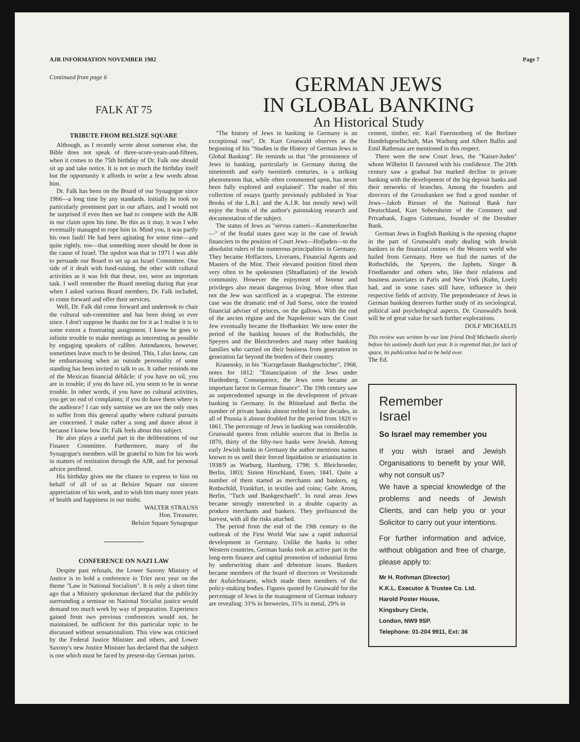AJR INFORMATION NOVEMBER 1982 Page 7
Continued from page 6
FALK AT 75
GERMAN JEWS
IN GLOBAL BANKING
An Historical Study
TRIBUTE FROM BELSIZE SQUARE
Although, as I recently wrote about someone else, the Bible does not speak of three-score-years-and-fifteen, when it comes to the 75th birthday of Dr. Falk one should sit up and take notice. It is not so much the birthday itself but the opportunity it affords to write a few words about him.
Dr. Falk has been on the Board of our Synagogue since 1966—a long time by any standards. Initially he took no particularly prominent part in our affairs, and I would not be surprised if even then we had to compete with the AJR in our claim upon his time. Be this as it may, it was I who eventually managed to rope him in. Mind you, it was partly his own fault! He had been agitating for some time—and quite rightly, too—that something more should be done in the cause of Israel. The upshot was that in 1971 I was able to persuade our Board to set up an Israel Committee. One side of it dealt with fund-raising, the other with cultural activities as it was felt that these, too, were an important task. I well remember the Board meeting during that year when I asked various Board members, Dr. Falk included, to come forward and offer their services.
Well, Dr. Falk did come forward and undertook to chair the cultural sub-committee and has been doing so ever since. I don't suppose he thanks me for it as I realise it is to some extent a frustrating assignment. I know he goes to infinite trouble to make meetings as interesting as possible by engaging speakers of calibre. Attendances, however, sometimes leave much to be desired. This, I also know, can be embarrassing when an outside personality of some standing has been invited to talk to us. It rather reminds me of the Mexican financial débâcle: if you have no oil, you are in trouble; if you do have oil, you seem to be in worse trouble. In other words, if you have no cultural activities, you get no end of complaints; if you do have them where is the audience? I can only surmise we are not the only ones to suffer from this general apathy where cultural pursuits are concerned. I make rather a song and dance about it because I know how Dr. Falk feels about this subject.
He also plays a useful part in the deliberations of our Finance Committee. Furthermore, many of the Synagogue's members will be grateful to him for his work in matters of restitution through the AJR, and for personal advice proffered.
His birthday gives me the chance to express to him on behalf of all of us at Belsize Square our sincere appreciation of his work, and to wish him many more years of health and happiness in our midst.
WALTER STRAUSS
Hon. Treasurer,
Belsize Square Synagogue
CONFERENCE ON NAZI LAW
Despite past refusals, the Lower Saxony Ministry of Justice is to hold a conference in Trier next year on the theme "Law in National Socialism". It is only a short time ago that a Ministry spokesman declared that the publicity surrounding a seminar on National Socialist justice would demand too much work by way of preparation. Experience gained from two previous conferences would not, he maintained, be sufficient for this particular topic to be discussed without sensationalism. This view was criticised by the Federal Justice Minister and others, and Lower Saxony's new Justice Minister has declared that the subject is one which must be faced by present-day German jurists.
"The history of Jews in banking in Germany is an exceptional one", Dr. Kurt Grunwald observes at the beginning of his "Studies in the History of German Jews in Global Banking". He reminds us that "the prominence of Jews in banking, particularly in Germany during the nineteenth and early twentieth centuries, is a striking phenomenon that, while often commented upon, has never been fully explored and explained". The reader of this collection of essays (partly previously published in Year Books of the L.B.I. and the A.J.R. but mostly new) will enjoy the fruits of the author's painstaking research and documentation of the subject.
The status of Jews as "servus cameri—Kammerknechte—" of the feudal states gave way in the case of Jewish financiers to the position of Court Jews—Hofjuden—to the absolutist rulers of the numerous principalities in Germany. They became Hoffactors, Liverants, Financial Agents and Masters of the Mint. Their elevated position fitted them very often to be spokesmen (Shtadlanim) of the Jewish community. However the enjoyment of honour and privileges also meant dangerous living. More often than not the Jew was sacrificed as a scapegoat. The extreme case was the dramatic end of Jud Suess, once the trusted financial adviser of princes, on the gallows. With the end of the ancien régime and the Napoleonic wars the Court Jew eventually became the Hofbankier. We now enter the period of the banking houses of the Rothschilds, the Speyers and the Bleichroeders and many other banking families who carried on their business from generation to generation far beyond the borders of their country.
Krasensky, in his "Kurzgefasste Bankgeschichte", 1968, notes for 1812: "Emancipation of the Jews under Hardenberg. Consequence, the Jews soon became an important factor in German finance". The 19th century saw an unprecedented upsurge in the development of private banking in Germany. In the Rhineland and Berlin the number of private banks almost trebled in four decades, in all of Prussia it almost doubled for the period from 1820 to 1861. The percentage of Jews in banking was considerable. Grunwald quotes from reliable sources that in Berlin in 1870, thirty of the fifty-two banks were Jewish. Among early Jewish banks in Germany the author mentions names known to us until their forced liquidation or arianisation in 1938/9 as Warburg, Hamburg, 1798; S. Bleichroeder, Berlin, 1803; Simon Hirschland, Essen, 1841. Quite a number of them started as merchants and bankers, eg Rothschild, Frankfurt, in textiles and coins; Gebr. Arons, Berlin, "Tuch und Bankgeschaeft". In rural areas Jews became strongly entrenched in a double capacity as produce merchants and bankers. They prefinanced the harvest, with all the risks attached.
The period from the end of the 19th century to the outbreak of the First World War saw a rapid industrial development in Germany. Unlike the banks in other Western countries, German banks took an active part in the long-term finance and capital promotion of industrial firms by underwriting share and debenture issues. Bankers became members of the board of directors or Vorsitzende der Aufsichtsraete, which made them members of the policy-making bodies. Figures quoted by Grunwald for the percentage of Jews in the management of German industry are revealing: 31% in breweries, 31% in metal, 29% in
cement, timber, etc. Karl Fuerstenberg of the Berliner Handelsgesellschaft, Max Warburg and Albert Ballin and Emil Rathenau are mentioned in this respect.
There were the new Court Jews, the "Kaiser-Juden" whom Wilhelm II favoured with his confidence. The 20th century saw a gradual but marked decline in private banking with the development of the big deposit banks and their networks of branches. Among the founders and directors of the Grossbanken we find a good number of Jews—Jakob Riesser of the National Bank fuer Deutschland, Kurt Sobernheim of the Commerz und Privatbank, Eugen Guttmann, founder of the Dresdner Bank.
German Jews in English Banking is the opening chapter in the part of Grunwald's study dealing with Jewish bankers in the financial centres of the Western world who hailed from Germany. Here we find the names of the Rothschilds, the Speyers, the Japhets, Singer & Friedlaender and others who, like their relations and business associates in Paris and New York (Kuhn, Loeb) had, and in some cases still have, influence in their respective fields of activity. The preponderance of Jews in German banking deserves further study of its sociological, political and psychological aspects. Dr. Grunwald's book will be of great value for such further explorations.
DOLF MICHAELIS
This review was written by our late friend Dolf Michaelis shortly before his untimely death last year. It is regretted that, for lack of space, its publication had to be held over.
The Ed.
Remember
Israel
So Israel may remember you
If you wish Israel and Jewish Organisations to benefit by your Will, why not consult us?
We have a special knowledge of the problems and needs of Jewish Clients, and can help you or your Solicitor to carry out your intentions.
For further information and advice, without obligation and free of charge, please apply to:
Mr H. Rothman (Director)
K.K.L. Executor & Trustee Co. Ltd.
Harold Poster House,
Kingsbury Circle,
London, NW9 9SP.
Telephone: 01-204 9911, Ext: 36